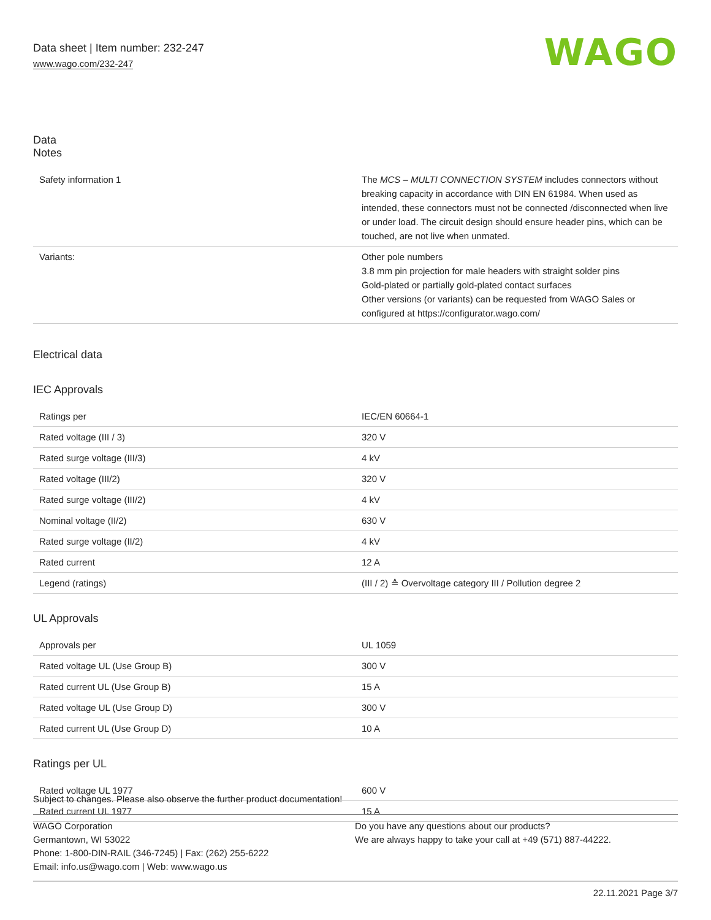Data sheet | Item number: 232-247
www.wago.com/232-247
WAGO
Data
Notes
| Safety information 1 | The MCS – MULTI CONNECTION SYSTEM includes connectors without breaking capacity in accordance with DIN EN 61984. When used as intended, these connectors must not be connected /disconnected when live or under load. The circuit design should ensure header pins, which can be touched, are not live when unmated. |
| Variants: | Other pole numbers 3.8 mm pin projection for male headers with straight solder pins Gold-plated or partially gold-plated contact surfaces Other versions (or variants) can be requested from WAGO Sales or configured at https://configurator.wago.com/ |
Electrical data
IEC Approvals
| Ratings per | IEC/EN 60664-1 |
| Rated voltage (III / 3) | 320 V |
| Rated surge voltage (III/3) | 4 kV |
| Rated voltage (III/2) | 320 V |
| Rated surge voltage (III/2) | 4 kV |
| Nominal voltage (II/2) | 630 V |
| Rated surge voltage (II/2) | 4 kV |
| Rated current | 12 A |
| Legend (ratings) | (III / 2) ≙ Overvoltage category III / Pollution degree 2 |
UL Approvals
| Approvals per | UL 1059 |
| Rated voltage UL (Use Group B) | 300 V |
| Rated current UL (Use Group B) | 15 A |
| Rated voltage UL (Use Group D) | 300 V |
| Rated current UL (Use Group D) | 10 A |
Ratings per UL
| Rated voltage UL 1977 | 600 V |
| Rated current UL 1977 | 15 A |
Subject to changes. Please also observe the further product documentation!
WAGO Corporation
Germantown, WI 53022
Phone: 1-800-DIN-RAIL (346-7245) | Fax: (262) 255-6222
Email: info.us@wago.com | Web: www.wago.us
Do you have any questions about our products?
We are always happy to take your call at +49 (571) 887-44222.
22.11.2021 Page 3/7